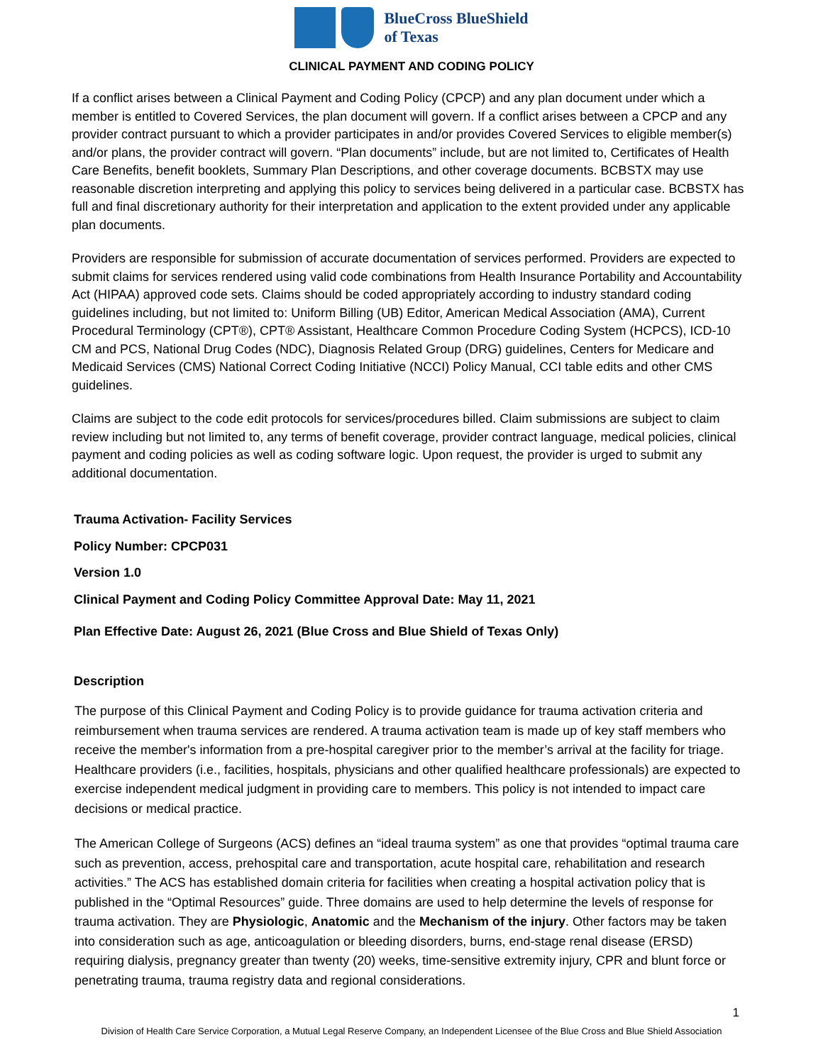BlueCross BlueShield
of Texas
CLINICAL PAYMENT AND CODING POLICY
If a conflict arises between a Clinical Payment and Coding Policy (CPCP) and any plan document under which a member is entitled to Covered Services, the plan document will govern. If a conflict arises between a CPCP and any provider contract pursuant to which a provider participates in and/or provides Covered Services to eligible member(s) and/or plans, the provider contract will govern. “Plan documents” include, but are not limited to, Certificates of Health Care Benefits, benefit booklets, Summary Plan Descriptions, and other coverage documents. BCBSTX may use reasonable discretion interpreting and applying this policy to services being delivered in a particular case. BCBSTX has full and final discretionary authority for their interpretation and application to the extent provided under any applicable plan documents.
Providers are responsible for submission of accurate documentation of services performed. Providers are expected to submit claims for services rendered using valid code combinations from Health Insurance Portability and Accountability Act (HIPAA) approved code sets. Claims should be coded appropriately according to industry standard coding guidelines including, but not limited to: Uniform Billing (UB) Editor, American Medical Association (AMA), Current Procedural Terminology (CPT®), CPT® Assistant, Healthcare Common Procedure Coding System (HCPCS), ICD-10 CM and PCS, National Drug Codes (NDC), Diagnosis Related Group (DRG) guidelines, Centers for Medicare and Medicaid Services (CMS) National Correct Coding Initiative (NCCI) Policy Manual, CCI table edits and other CMS guidelines.
Claims are subject to the code edit protocols for services/procedures billed. Claim submissions are subject to claim review including but not limited to, any terms of benefit coverage, provider contract language, medical policies, clinical payment and coding policies as well as coding software logic. Upon request, the provider is urged to submit any additional documentation.
Trauma Activation- Facility Services
Policy Number: CPCP031
Version 1.0
Clinical Payment and Coding Policy Committee Approval Date: May 11, 2021
Plan Effective Date: August 26, 2021 (Blue Cross and Blue Shield of Texas Only)
Description
The purpose of this Clinical Payment and Coding Policy is to provide guidance for trauma activation criteria and reimbursement when trauma services are rendered. A trauma activation team is made up of key staff members who receive the member's information from a pre-hospital caregiver prior to the member’s arrival at the facility for triage. Healthcare providers (i.e., facilities, hospitals, physicians and other qualified healthcare professionals) are expected to exercise independent medical judgment in providing care to members. This policy is not intended to impact care decisions or medical practice.
The American College of Surgeons (ACS) defines an “ideal trauma system” as one that provides “optimal trauma care such as prevention, access, prehospital care and transportation, acute hospital care, rehabilitation and research activities.” The ACS has established domain criteria for facilities when creating a hospital activation policy that is published in the “Optimal Resources” guide. Three domains are used to help determine the levels of response for trauma activation. They are Physiologic, Anatomic and the Mechanism of the injury. Other factors may be taken into consideration such as age, anticoagulation or bleeding disorders, burns, end-stage renal disease (ERSD) requiring dialysis, pregnancy greater than twenty (20) weeks, time-sensitive extremity injury, CPR and blunt force or penetrating trauma, trauma registry data and regional considerations.
1
Division of Health Care Service Corporation, a Mutual Legal Reserve Company, an Independent Licensee of the Blue Cross and Blue Shield Association